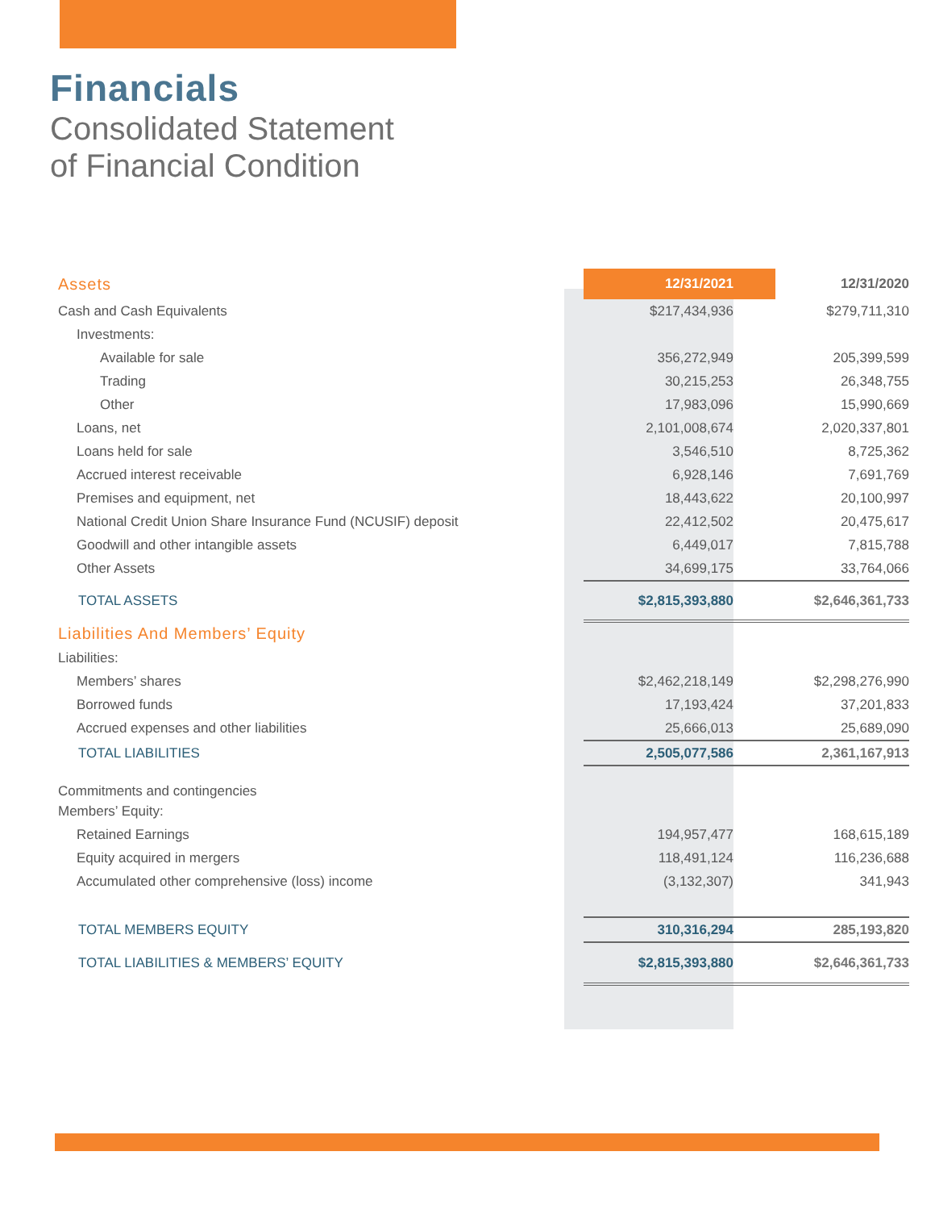Financials
Consolidated Statement
of Financial Condition
| Assets | 12/31/2021 | 12/31/2020 |
| Cash and Cash Equivalents | $217,434,936 | $279,711,310 |
| Investments: | | |
| Available for sale | 356,272,949 | 205,399,599 |
| Trading | 30,215,253 | 26,348,755 |
| Other | 17,983,096 | 15,990,669 |
| Loans, net | 2,101,008,674 | 2,020,337,801 |
| Loans held for sale | 3,546,510 | 8,725,362 |
| Accrued interest receivable | 6,928,146 | 7,691,769 |
| Premises and equipment, net | 18,443,622 | 20,100,997 |
| National Credit Union Share Insurance Fund (NCUSIF) deposit | 22,412,502 | 20,475,617 |
| Goodwill and other intangible assets | 6,449,017 | 7,815,788 |
| Other Assets | 34,699,175 | 33,764,066 |
| TOTAL ASSETS | $2,815,393,880 | $2,646,361,733 |
| Liabilities And Members’ Equity | | |
| Liabilities: | | |
| Members’ shares | $2,462,218,149 | $2,298,276,990 |
| Borrowed funds | 17,193,424 | 37,201,833 |
| Accrued expenses and other liabilities | 25,666,013 | 25,689,090 |
| TOTAL LIABILITIES | 2,505,077,586 | 2,361,167,913 |
| Commitments and contingencies | | |
| Members’ Equity: | | |
| Retained Earnings | 194,957,477 | 168,615,189 |
| Equity acquired in mergers | 118,491,124 | 116,236,688 |
| Accumulated other comprehensive (loss) income | (3,132,307) | 341,943 |
| TOTAL MEMBERS EQUITY | 310,316,294 | 285,193,820 |
| TOTAL LIABILITIES & MEMBERS’ EQUITY | $2,815,393,880 | $2,646,361,733 |